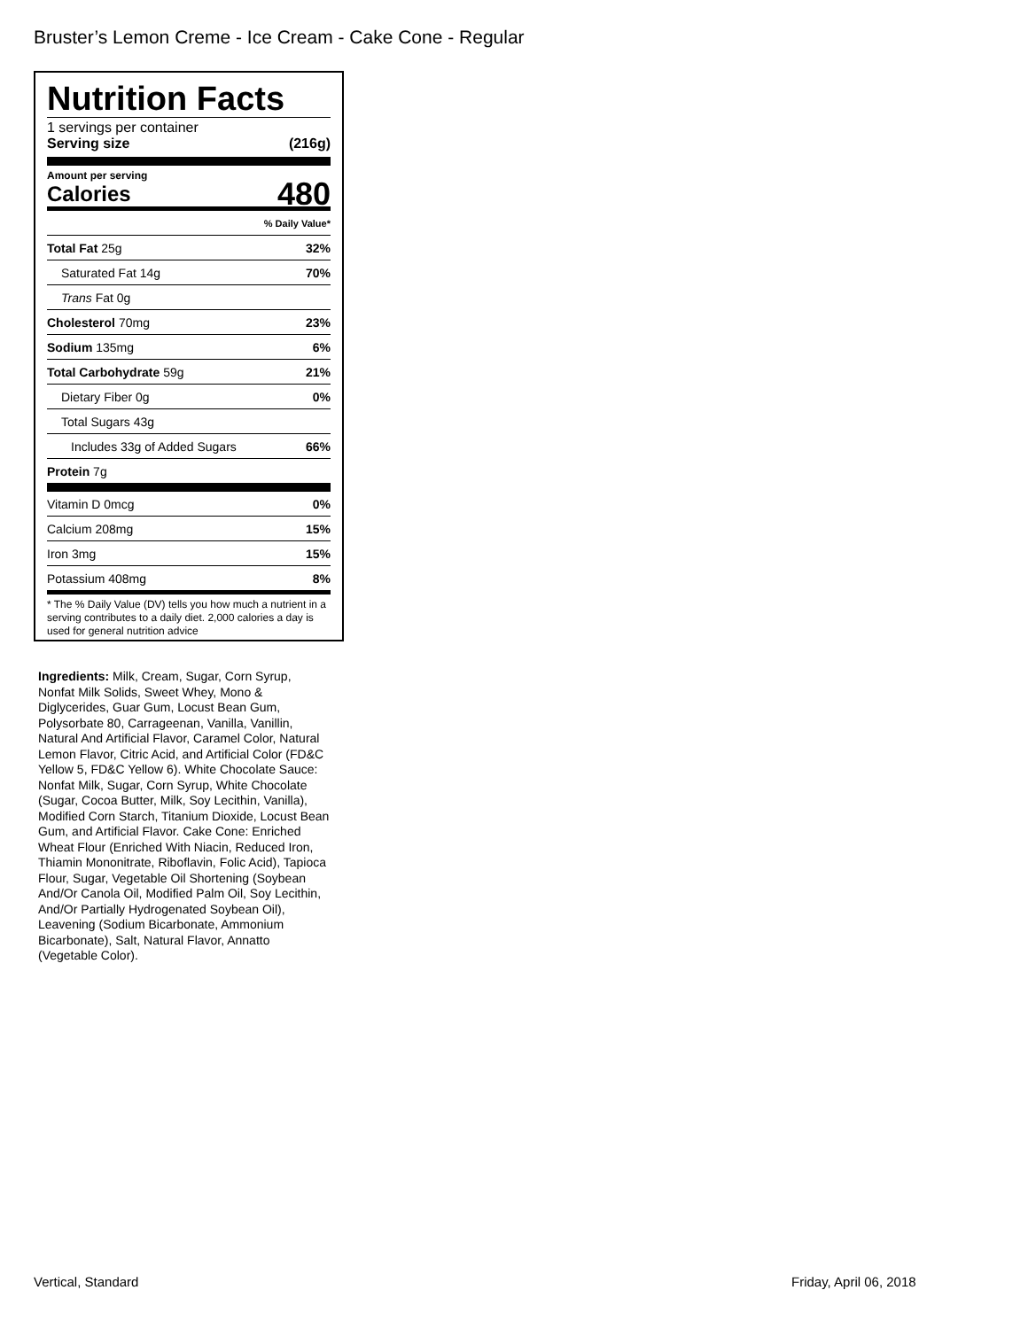Bruster’s Lemon Creme - Ice Cream - Cake Cone - Regular
Nutrition Facts
1 servings per container
Serving size (216g)
Amount per serving
Calories 480
| | % Daily Value* |
| Total Fat 25g | 32% |
| Saturated Fat 14g | 70% |
| Trans Fat 0g | |
| Cholesterol 70mg | 23% |
| Sodium 135mg | 6% |
| Total Carbohydrate 59g | 21% |
| Dietary Fiber 0g | 0% |
| Total Sugars 43g | |
| Includes 33g of Added Sugars | 66% |
| Protein 7g | |
| Vitamin D 0mcg | 0% |
| Calcium 208mg | 15% |
| Iron 3mg | 15% |
| Potassium 408mg | 8% |
* The % Daily Value (DV) tells you how much a nutrient in a serving contributes to a daily diet. 2,000 calories a day is used for general nutrition advice
Ingredients: Milk, Cream, Sugar, Corn Syrup, Nonfat Milk Solids, Sweet Whey, Mono & Diglycerides, Guar Gum, Locust Bean Gum, Polysorbate 80, Carrageenan, Vanilla, Vanillin, Natural And Artificial Flavor, Caramel Color, Natural Lemon Flavor, Citric Acid, and Artificial Color (FD&C Yellow 5, FD&C Yellow 6). White Chocolate Sauce: Nonfat Milk, Sugar, Corn Syrup, White Chocolate (Sugar, Cocoa Butter, Milk, Soy Lecithin, Vanilla), Modified Corn Starch, Titanium Dioxide, Locust Bean Gum, and Artificial Flavor. Cake Cone: Enriched Wheat Flour (Enriched With Niacin, Reduced Iron, Thiamin Mononitrate, Riboflavin, Folic Acid), Tapioca Flour, Sugar, Vegetable Oil Shortening (Soybean And/Or Canola Oil, Modified Palm Oil, Soy Lecithin, And/Or Partially Hydrogenated Soybean Oil), Leavening (Sodium Bicarbonate, Ammonium Bicarbonate), Salt, Natural Flavor, Annatto (Vegetable Color).
Vertical, Standard Friday, April 06, 2018